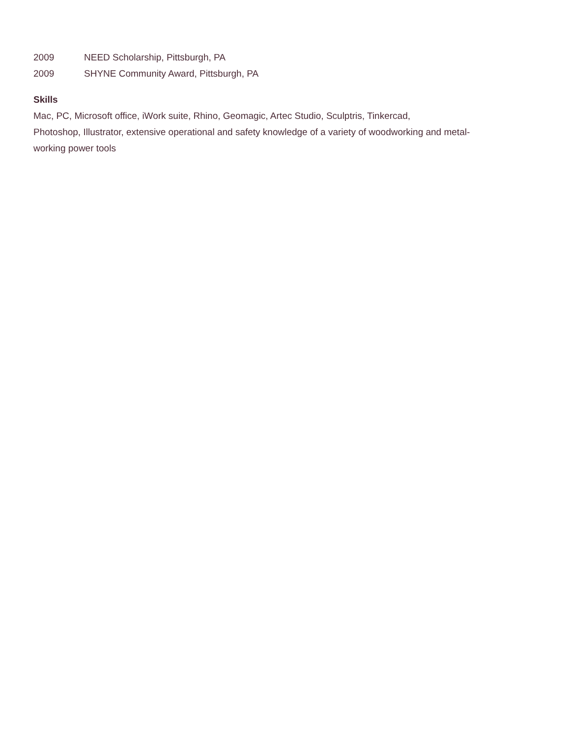2009 NEED Scholarship, Pittsburgh, PA
2009 SHYNE Community Award, Pittsburgh, PA
Skills
Mac, PC, Microsoft office, iWork suite, Rhino, Geomagic, Artec Studio, Sculptris, Tinkercad,
Photoshop, Illustrator, extensive operational and safety knowledge of a variety of woodworking and metal-
working power tools